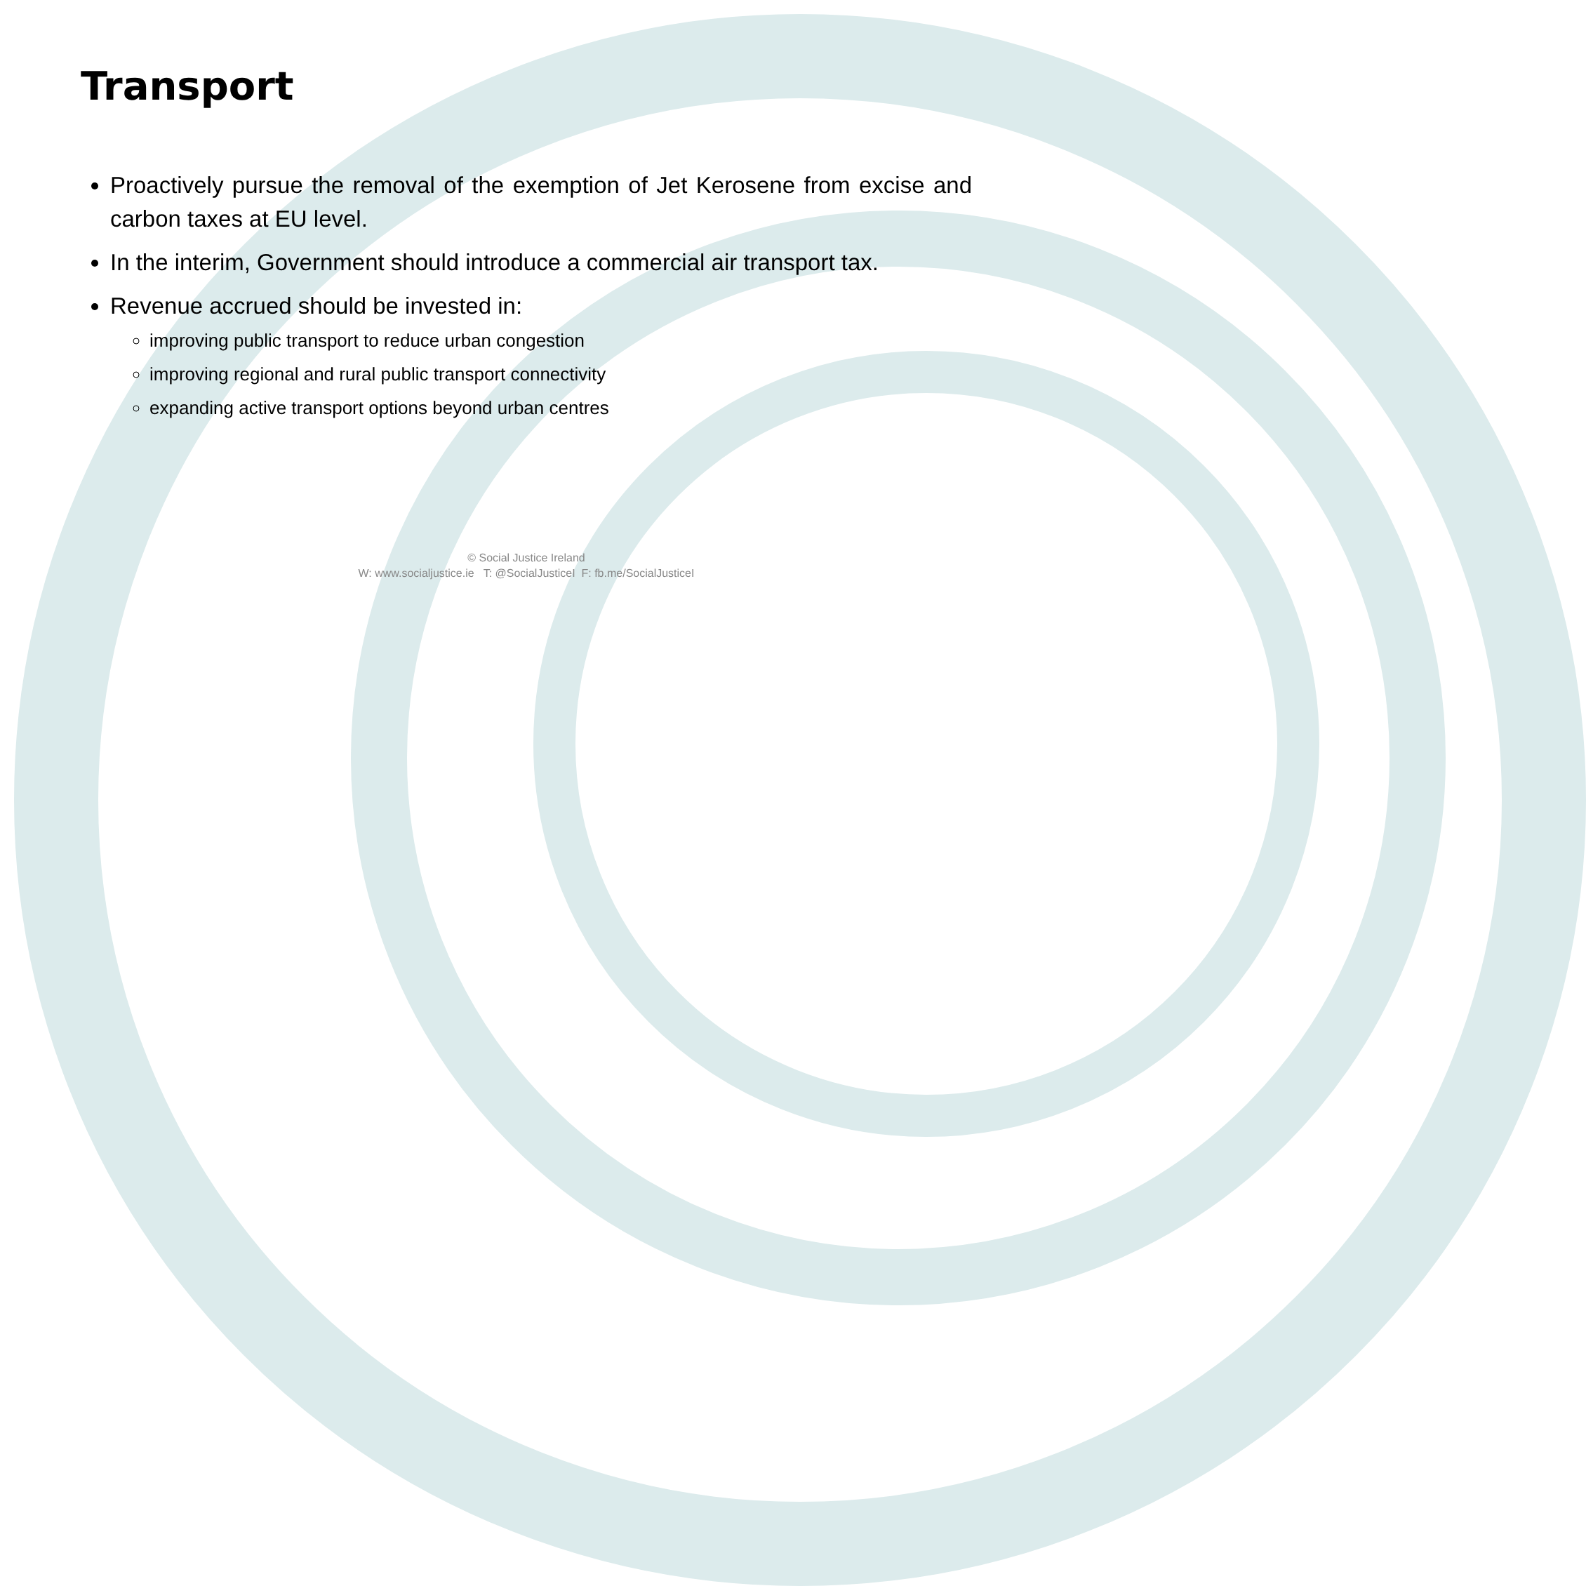Transport
Proactively pursue the removal of the exemption of Jet Kerosene from excise and carbon taxes at EU level.
In the interim, Government should introduce a commercial air transport tax.
Revenue accrued should be invested in:
improving public transport to reduce urban congestion
improving regional and rural public transport connectivity
expanding active transport options beyond urban centres
© Social Justice Ireland
W: www.socialjustice.ie T: @SocialJusticeI F: fb.me/SocialJusticeI